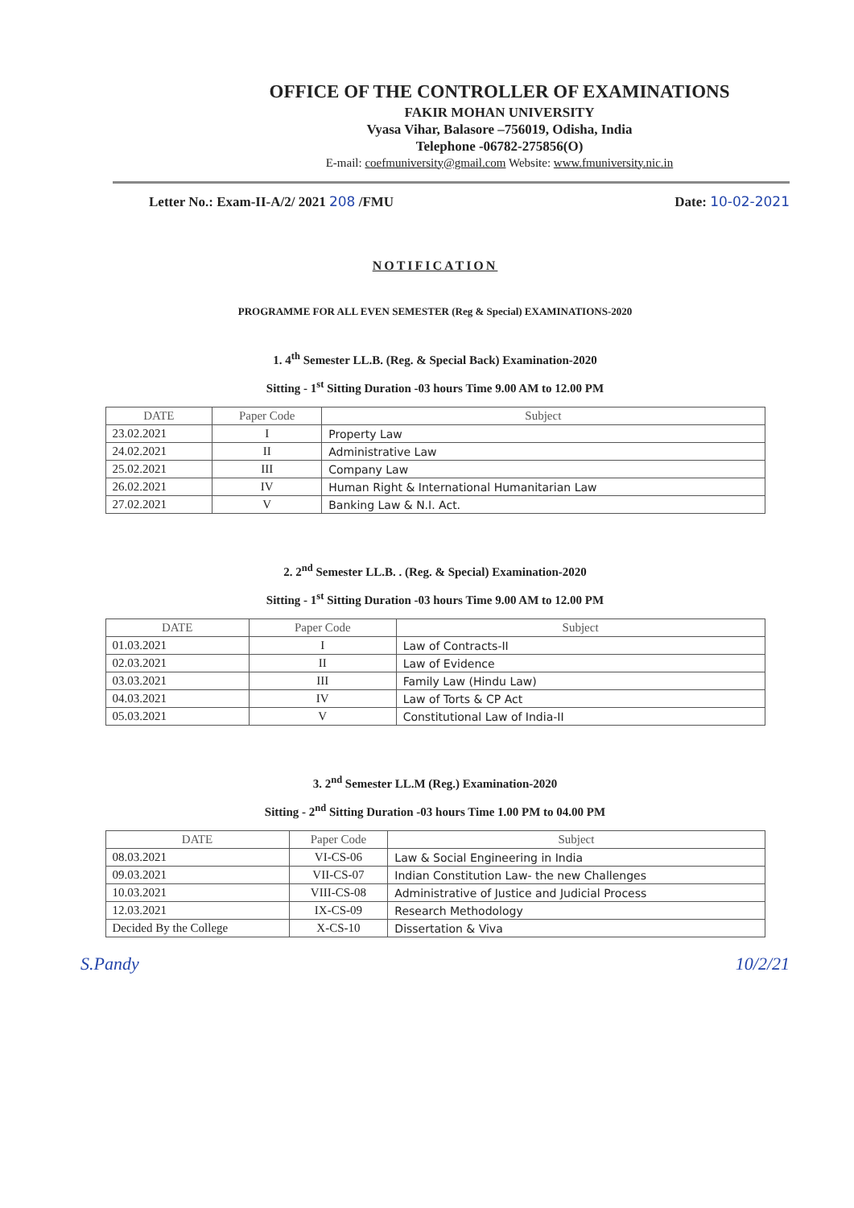OFFICE OF THE CONTROLLER OF EXAMINATIONS
FAKIR MOHAN UNIVERSITY
Vyasa Vihar, Balasore –756019, Odisha, India
Telephone -06782-275856(O)
E-mail: coefmuniversity@gmail.com Website: www.fmuniversity.nic.in
Letter No.: Exam-II-A/2/ 2021 208 /FMU Date: 10-02-2021
NOTIFICATION
PROGRAMME FOR ALL EVEN SEMESTER (Reg & Special) EXAMINATIONS-2020
1. 4<sup>th</sup> Semester LL.B. (Reg. & Special Back) Examination-2020
Sitting - 1<sup>st</sup> Sitting Duration -03 hours Time 9.00 AM to 12.00 PM
| DATE | Paper Code | Subject |
| --- | --- | --- |
| 23.02.2021 | I | Property Law |
| 24.02.2021 | II | Administrative Law |
| 25.02.2021 | III | Company Law |
| 26.02.2021 | IV | Human Right & International Humanitarian Law |
| 27.02.2021 | V | Banking Law & N.I. Act. |
2. 2<sup>nd</sup> Semester LL.B. . (Reg. & Special) Examination-2020
Sitting - 1<sup>st</sup> Sitting Duration -03 hours Time 9.00 AM to 12.00 PM
| DATE | Paper Code | Subject |
| --- | --- | --- |
| 01.03.2021 | I | Law of Contracts-II |
| 02.03.2021 | II | Law of Evidence |
| 03.03.2021 | III | Family Law (Hindu Law) |
| 04.03.2021 | IV | Law of Torts & CP Act |
| 05.03.2021 | V | Constitutional Law of India-II |
3. 2<sup>nd</sup> Semester LL.M (Reg.) Examination-2020
Sitting - 2<sup>nd</sup> Sitting Duration -03 hours Time 1.00 PM to 04.00 PM
| DATE | Paper Code | Subject |
| --- | --- | --- |
| 08.03.2021 | VI-CS-06 | Law & Social Engineering in India |
| 09.03.2021 | VII-CS-07 | Indian Constitution Law- the new Challenges |
| 10.03.2021 | VIII-CS-08 | Administrative of Justice and Judicial Process |
| 12.03.2021 | IX-CS-09 | Research Methodology |
| Decided By the College | X-CS-10 | Dissertation & Viva |
S.Pandy 10/2/21